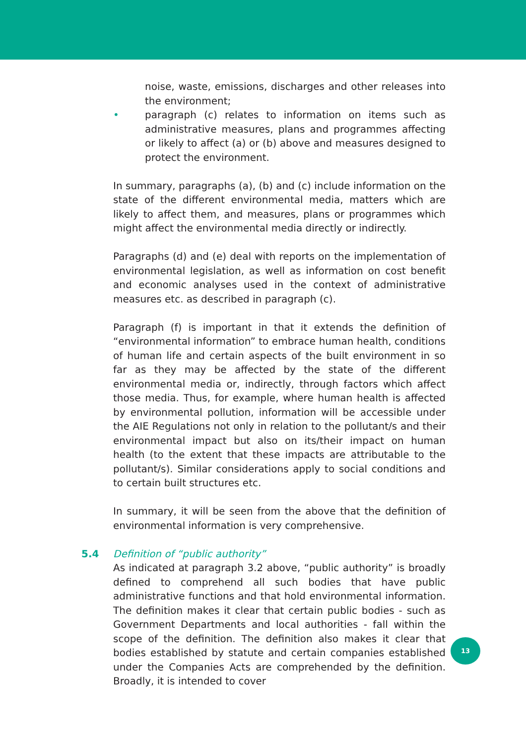noise, waste, emissions, discharges and other releases into the environment;
• paragraph (c) relates to information on items such as administrative measures, plans and programmes affecting or likely to affect (a) or (b) above and measures designed to protect the environment.
In summary, paragraphs (a), (b) and (c) include information on the state of the different environmental media, matters which are likely to affect them, and measures, plans or programmes which might affect the environmental media directly or indirectly.
Paragraphs (d) and (e) deal with reports on the implementation of environmental legislation, as well as information on cost benefit and economic analyses used in the context of administrative measures etc. as described in paragraph (c).
Paragraph (f) is important in that it extends the definition of “environmental information” to embrace human health, conditions of human life and certain aspects of the built environment in so far as they may be affected by the state of the different environmental media or, indirectly, through factors which affect those media. Thus, for example, where human health is affected by environmental pollution, information will be accessible under the AIE Regulations not only in relation to the pollutant/s and their environmental impact but also on its/their impact on human health (to the extent that these impacts are attributable to the pollutant/s). Similar considerations apply to social conditions and to certain built structures etc.
In summary, it will be seen from the above that the definition of environmental information is very comprehensive.
5.4 Definition of “public authority”
As indicated at paragraph 3.2 above, “public authority” is broadly defined to comprehend all such bodies that have public administrative functions and that hold environmental information. The definition makes it clear that certain public bodies - such as Government Departments and local authorities - fall within the scope of the definition. The definition also makes it clear that bodies established by statute and certain companies established under the Companies Acts are comprehended by the definition. Broadly, it is intended to cover
13